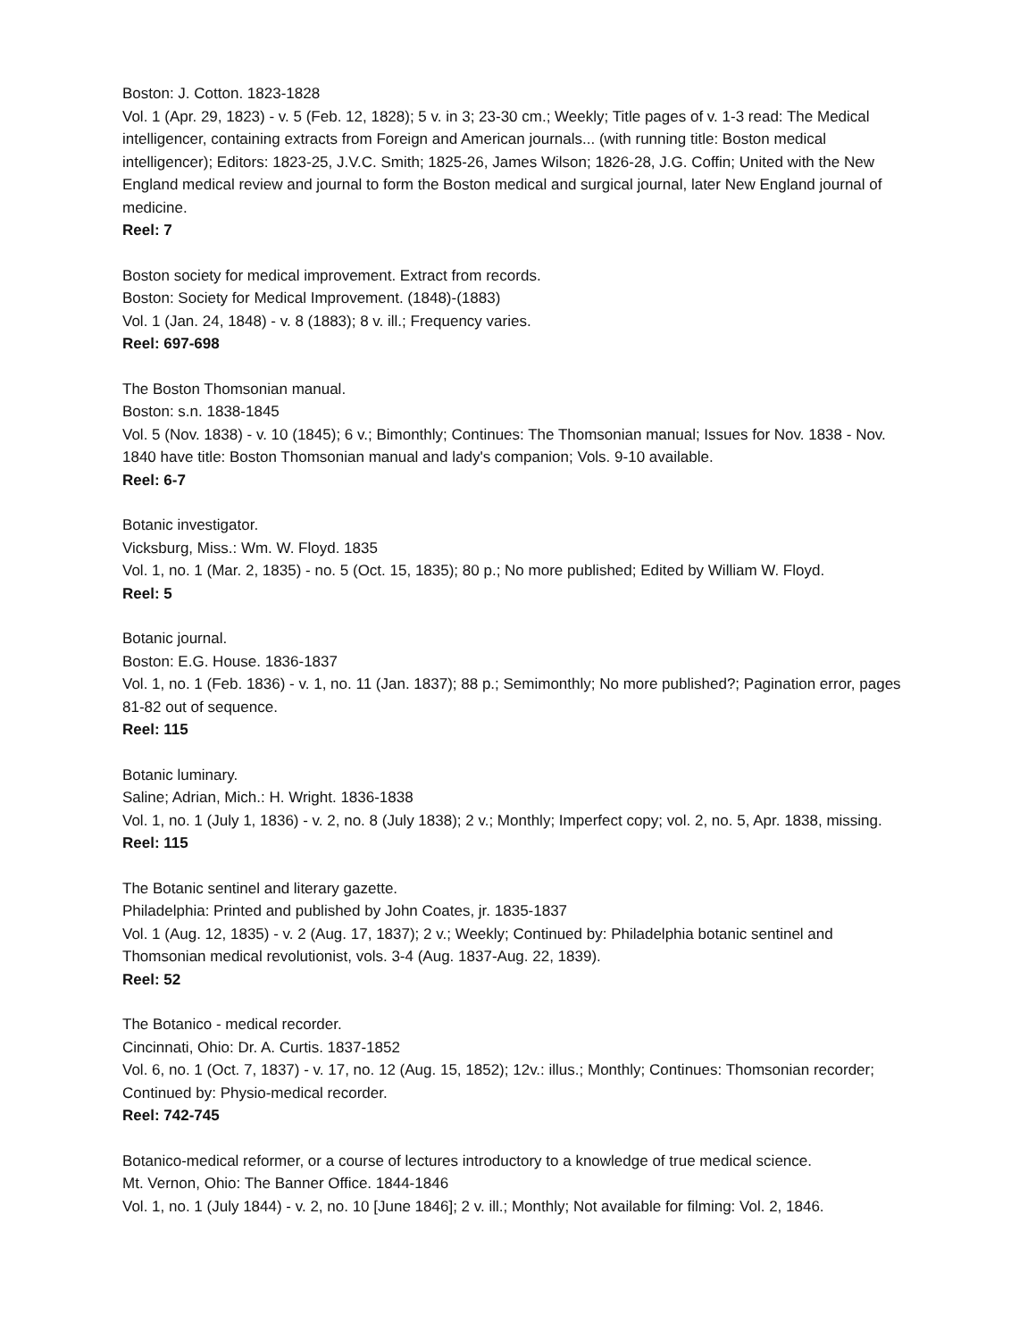Boston: J. Cotton. 1823-1828
Vol. 1 (Apr. 29, 1823) - v. 5 (Feb. 12, 1828); 5 v. in 3; 23-30 cm.; Weekly; Title pages of v. 1-3 read: The Medical intelligencer, containing extracts from Foreign and American journals... (with running title: Boston medical intelligencer); Editors: 1823-25, J.V.C. Smith; 1825-26, James Wilson; 1826-28, J.G. Coffin; United with the New England medical review and journal to form the Boston medical and surgical journal, later New England journal of medicine.
Reel: 7
Boston society for medical improvement. Extract from records.
Boston: Society for Medical Improvement. (1848)-(1883)
Vol. 1 (Jan. 24, 1848) - v. 8 (1883); 8 v. ill.; Frequency varies.
Reel: 697-698
The Boston Thomsonian manual.
Boston: s.n. 1838-1845
Vol. 5 (Nov. 1838) - v. 10 (1845); 6 v.; Bimonthly; Continues: The Thomsonian manual; Issues for Nov. 1838 - Nov. 1840 have title: Boston Thomsonian manual and lady's companion; Vols. 9-10 available.
Reel: 6-7
Botanic investigator.
Vicksburg, Miss.: Wm. W. Floyd. 1835
Vol. 1, no. 1 (Mar. 2, 1835) - no. 5 (Oct. 15, 1835); 80 p.; No more published; Edited by William W. Floyd.
Reel: 5
Botanic journal.
Boston: E.G. House. 1836-1837
Vol. 1, no. 1 (Feb. 1836) - v. 1, no. 11 (Jan. 1837); 88 p.; Semimonthly; No more published?; Pagination error, pages 81-82 out of sequence.
Reel: 115
Botanic luminary.
Saline; Adrian, Mich.: H. Wright. 1836-1838
Vol. 1, no. 1 (July 1, 1836) - v. 2, no. 8 (July 1838); 2 v.; Monthly; Imperfect copy; vol. 2, no. 5, Apr. 1838, missing.
Reel: 115
The Botanic sentinel and literary gazette.
Philadelphia: Printed and published by John Coates, jr. 1835-1837
Vol. 1 (Aug. 12, 1835) - v. 2 (Aug. 17, 1837); 2 v.; Weekly; Continued by: Philadelphia botanic sentinel and Thomsonian medical revolutionist, vols. 3-4 (Aug. 1837-Aug. 22, 1839).
Reel: 52
The Botanico - medical recorder.
Cincinnati, Ohio: Dr. A. Curtis. 1837-1852
Vol. 6, no. 1 (Oct. 7, 1837) - v. 17, no. 12 (Aug. 15, 1852); 12v.: illus.; Monthly; Continues: Thomsonian recorder; Continued by: Physio-medical recorder.
Reel: 742-745
Botanico-medical reformer, or a course of lectures introductory to a knowledge of true medical science.
Mt. Vernon, Ohio: The Banner Office. 1844-1846
Vol. 1, no. 1 (July 1844) - v. 2, no. 10 [June 1846]; 2 v. ill.; Monthly; Not available for filming: Vol. 2, 1846.